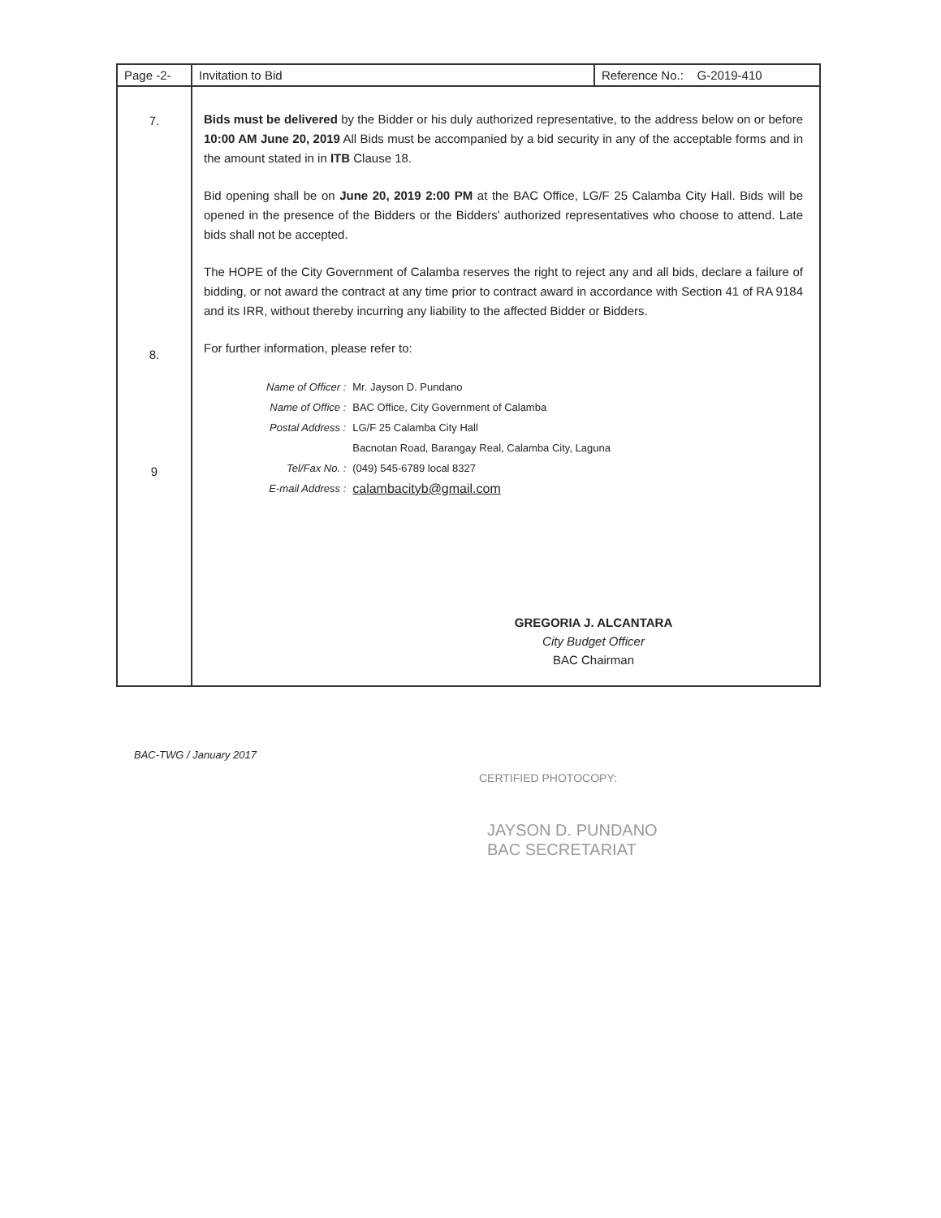| Page -2- | Invitation to Bid | Reference No.: G-2019-410 |
| 7. 8. 9 | Bids must be delivered by the Bidder or his duly authorized representative, to the address below on or before 10:00 AM June 20, 2019 All Bids must be accompanied by a bid security in any of the acceptable forms and in the amount stated in in ITB Clause 18. Bid opening shall be on June 20, 2019 2:00 PM at the BAC Office, LG/F 25 Calamba City Hall. Bids will be opened in the presence of the Bidders or the Bidders' authorized representatives who choose to attend. Late bids shall not be accepted. The HOPE of the City Government of Calamba reserves the right to reject any and all bids, declare a failure of bidding, or not award the contract at any time prior to contract award in accordance with Section 41 of RA 9184 and its IRR, without thereby incurring any liability to the affected Bidder or Bidders. For further information, please refer to: / Name of Officer : / Mr. Jayson D. Pundano / / Name of Office : / BAC Office, City Government of Calamba / / Postal Address : / LG/F 25 Calamba City Hall / / / Bacnotan Road, Barangay Real, Calamba City, Laguna / / Tel/Fax No. : / (049) 545-6789 local 8327 / / E-mail Address : / calambacityb@gmail.com / GREGORIA J. ALCANTARA City Budget Officer BAC Chairman | |
BAC-TWG / January 2017
CERTIFIED PHOTOCOPY:
JAYSON D. PUNDANO
BAC SECRETARIAT